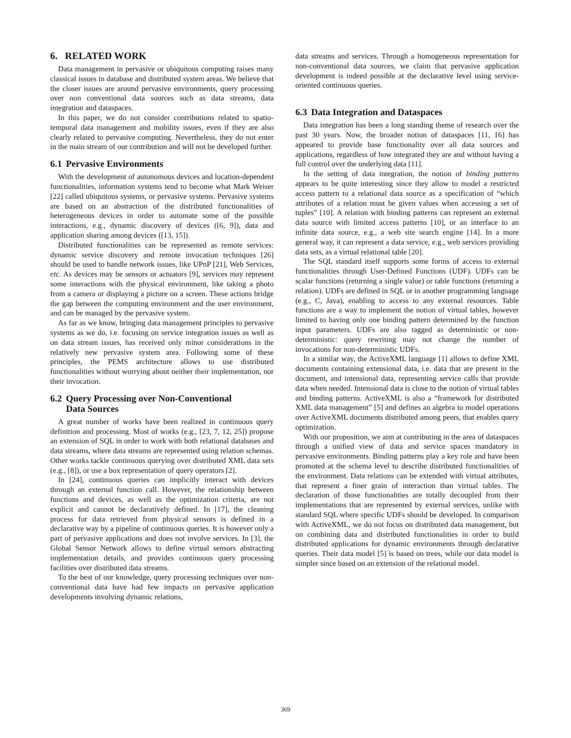6. RELATED WORK
Data management in pervasive or ubiquitous computing raises many classical issues in database and distributed system areas. We believe that the closer issues are around pervasive environments, query processing over non conventional data sources such as data streams, data integration and dataspaces.
In this paper, we do not consider contributions related to spatio-temporal data management and mobility issues, even if they are also clearly related to pervasive computing. Nevertheless, they do not enter in the main stream of our contribution and will not be developed further.
6.1 Pervasive Environments
With the development of autonomous devices and location-dependent functionalities, information systems tend to become what Mark Weiser [22] called ubiquitous systems, or pervasive systems. Pervasive systems are based on an abstraction of the distributed functionalities of heterogeneous devices in order to automate some of the possible interactions, e.g., dynamic discovery of devices ([6, 9]), data and application sharing among devices ([13, 15]).
Distributed functionalities can be represented as remote services: dynamic service discovery and remote invocation techniques [26] should be used to handle network issues, like UPnP [21], Web Services, etc. As devices may be sensors or actuators [9], services may represent some interactions with the physical environment, like taking a photo from a camera or displaying a picture on a screen. These actions bridge the gap between the computing environment and the user environment, and can be managed by the pervasive system.
As far as we know, bringing data management principles to pervasive systems as we do, i.e. focusing on service integration issues as well as on data stream issues, has received only minor considerations in the relatively new pervasive system area. Following some of these principles, the PEMS architecture allows to use distributed functionalities without worrying about neither their implementation, nor their invocation.
6.2 Query Processing over Non-Conventional
Data Sources
A great number of works have been realized in continuous query definition and processing. Most of works (e.g., [23, 7, 12, 25]) propose an extension of SQL in order to work with both relational databases and data streams, where data streams are represented using relation schemas. Other works tackle continuous querying over distributed XML data sets (e.g., [8]), or use a box representation of query operators [2].
In [24], continuous queries can implicitly interact with devices through an external function call. However, the relationship between functions and devices, as well as the optimization criteria, are not explicit and cannot be declaratively defined. In [17], the cleaning process for data retrieved from physical sensors is defined in a declarative way by a pipeline of continuous queries. It is however only a part of pervasive applications and does not involve services. In [3], the Global Sensor Network allows to define virtual sensors abstracting implementation details, and provides continuous query processing facilities over distributed data streams.
To the best of our knowledge, query processing techniques over non-conventional data have had few impacts on pervasive application developments involving dynamic relations,
data streams and services. Through a homogeneous representation for non-conventional data sources, we claim that pervasive application development is indeed possible at the declarative level using service-oriented continuous queries.
6.3 Data Integration and Dataspaces
Data integration has been a long standing theme of research over the past 30 years. Now, the broader notion of dataspaces [11, 16] has appeared to provide base functionality over all data sources and applications, regardless of how integrated they are and without having a full control over the underlying data [11].
In the setting of data integration, the notion of binding patterns appears to be quite interesting since they allow to model a restricted access pattern to a relational data source as a specification of “which attributes of a relation must be given values when accessing a set of tuples” [10]. A relation with binding patterns can represent an external data source with limited access patterns [10], or an interface to an infinite data source, e.g., a web site search engine [14]. In a more general way, it can represent a data service, e.g., web services providing data sets, as a virtual relational table [20].
The SQL standard itself supports some forms of access to external functionalities through User-Defined Functions (UDF). UDFs can be scalar functions (returning a single value) or table functions (returning a relation). UDFs are defined in SQL or in another programming language (e.g., C, Java), enabling to access to any external resources. Table functions are a way to implement the notion of virtual tables, however limited to having only one binding pattern determined by the function input parameters. UDFs are also tagged as deterministic or non-deterministic: query rewriting may not change the number of invocations for non-deterministic UDFs.
In a similar way, the ActiveXML language [1] allows to define XML documents containing extensional data, i.e. data that are present in the document, and intensional data, representing service calls that provide data when needed. Intensional data is close to the notion of virtual tables and binding patterns. ActiveXML is also a “framework for distributed XML data management” [5] and defines an algebra to model operations over ActiveXML documents distributed among peers, that enables query optimization.
With our proposition, we aim at contributing in the area of dataspaces through a unified view of data and service spaces mandatory in pervasive environments. Binding patterns play a key role and have been promoted at the schema level to describe distributed functionalities of the environment. Data relations can be extended with virtual attributes, that represent a finer grain of interaction than virtual tables. The declaration of those functionalities are totally decoupled from their implementations that are represented by external services, unlike with standard SQL where specific UDFs should be developed. In comparison with ActiveXML, we do not focus on distributed data management, but on combining data and distributed functionalities in order to build distributed applications for dynamic environments through declarative queries. Their data model [5] is based on trees, while our data model is simpler since based on an extension of the relational model.
369